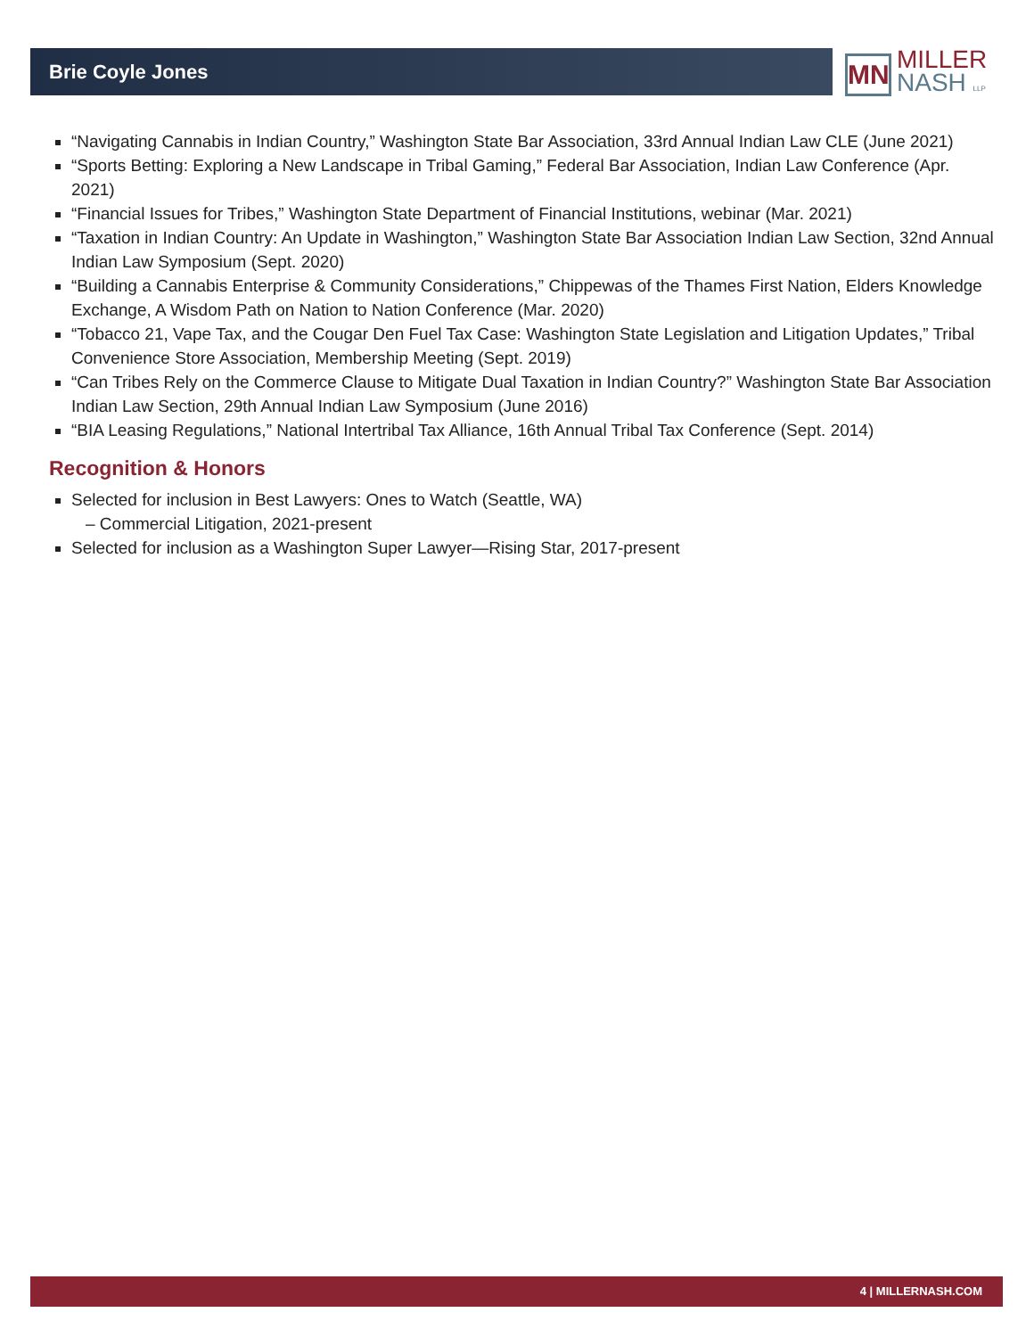Brie Coyle Jones
MN
MILLER
NASH LLP
“Navigating Cannabis in Indian Country,” Washington State Bar Association, 33rd Annual Indian Law CLE (June 2021)
“Sports Betting: Exploring a New Landscape in Tribal Gaming,” Federal Bar Association, Indian Law Conference (Apr. 2021)
“Financial Issues for Tribes,” Washington State Department of Financial Institutions, webinar (Mar. 2021)
“Taxation in Indian Country: An Update in Washington,” Washington State Bar Association Indian Law Section, 32nd Annual Indian Law Symposium (Sept. 2020)
“Building a Cannabis Enterprise & Community Considerations,” Chippewas of the Thames First Nation, Elders Knowledge Exchange, A Wisdom Path on Nation to Nation Conference (Mar. 2020)
“Tobacco 21, Vape Tax, and the Cougar Den Fuel Tax Case: Washington State Legislation and Litigation Updates,” Tribal Convenience Store Association, Membership Meeting (Sept. 2019)
“Can Tribes Rely on the Commerce Clause to Mitigate Dual Taxation in Indian Country?” Washington State Bar Association Indian Law Section, 29th Annual Indian Law Symposium (June 2016)
“BIA Leasing Regulations,” National Intertribal Tax Alliance, 16th Annual Tribal Tax Conference (Sept. 2014)
Recognition & Honors
Selected for inclusion in Best Lawyers: Ones to Watch (Seattle, WA)
– Commercial Litigation, 2021-present
Selected for inclusion as a Washington Super Lawyer—Rising Star, 2017-present
4 | MILLERNASH.COM